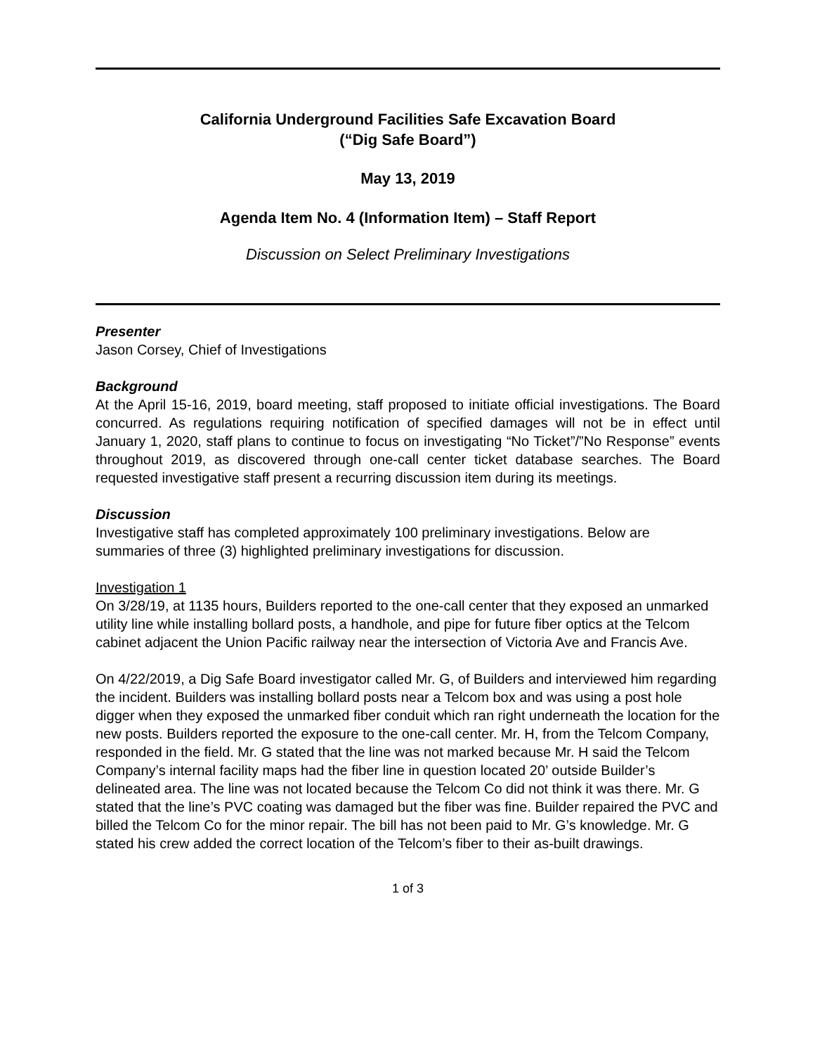California Underground Facilities Safe Excavation Board
(“Dig Safe Board”)
May 13, 2019
Agenda Item No. 4 (Information Item) – Staff Report
Discussion on Select Preliminary Investigations
Presenter
Jason Corsey, Chief of Investigations
Background
At the April 15-16, 2019, board meeting, staff proposed to initiate official investigations. The Board concurred. As regulations requiring notification of specified damages will not be in effect until January 1, 2020, staff plans to continue to focus on investigating “No Ticket”/”No Response” events throughout 2019, as discovered through one-call center ticket database searches. The Board requested investigative staff present a recurring discussion item during its meetings.
Discussion
Investigative staff has completed approximately 100 preliminary investigations. Below are summaries of three (3) highlighted preliminary investigations for discussion.
Investigation 1
On 3/28/19, at 1135 hours, Builders reported to the one-call center that they exposed an unmarked utility line while installing bollard posts, a handhole, and pipe for future fiber optics at the Telcom cabinet adjacent the Union Pacific railway near the intersection of Victoria Ave and Francis Ave.
On 4/22/2019, a Dig Safe Board investigator called Mr. G, of Builders and interviewed him regarding the incident. Builders was installing bollard posts near a Telcom box and was using a post hole digger when they exposed the unmarked fiber conduit which ran right underneath the location for the new posts. Builders reported the exposure to the one-call center. Mr. H, from the Telcom Company, responded in the field. Mr. G stated that the line was not marked because Mr. H said the Telcom Company’s internal facility maps had the fiber line in question located 20’ outside Builder’s delineated area. The line was not located because the Telcom Co did not think it was there. Mr. G stated that the line’s PVC coating was damaged but the fiber was fine. Builder repaired the PVC and billed the Telcom Co for the minor repair. The bill has not been paid to Mr. G’s knowledge. Mr. G stated his crew added the correct location of the Telcom’s fiber to their as-built drawings.
1 of 3